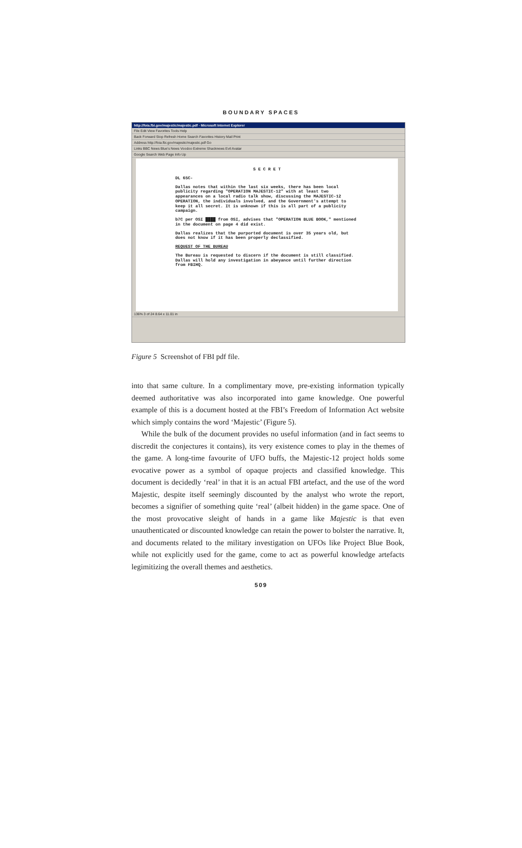BOUNDARY SPACES
http://foia.fbi.gov/majestic/majestic.pdf - Microsoft Internet Explorer
File Edit View Favorites Tools Help
Back Forward Stop Refresh Home Search Favorites History Mail Print
Address http://foia.fbi.gov/majestic/majestic.pdf Go
Links BBC News Blue's News Voodoo Extreme Shacknews Evil Avatar
Google Search Web Page Info Up
S E C R E T
DL 65C-
Dallas notes that within the last six weeks, there has been local publicity regarding "OPERATION MAJESTIC-12" with at least two appearances on a local radio talk show, discussing the MAJESTIC-12 OPERATION, the individuals involved, and the Government's attempt to keep it all secret. It is unknown if this is all part of a publicity campaign.
b7C per OSI ████ from OSI, advises that "OPERATION BLUE BOOK," mentioned in the document on page 4 did exist.
Dallas realizes that the purported document is over 35 years old, but does not know if it has been properly declassified.
REQUEST OF THE BUREAU
The Bureau is requested to discern if the document is still classified. Dallas will hold any investigation in abeyance until further direction from FBIHQ.
136% 3 of 24 8.64 x 11.01 in
Figure 5 Screenshot of FBI pdf file.
into that same culture. In a complimentary move, pre-existing information typically deemed authoritative was also incorporated into game knowledge. One powerful example of this is a document hosted at the FBI’s Freedom of Information Act website which simply contains the word ‘Majestic’ (Figure 5).
While the bulk of the document provides no useful information (and in fact seems to discredit the conjectures it contains), its very existence comes to play in the themes of the game. A long-time favourite of UFO buffs, the Majestic-12 project holds some evocative power as a symbol of opaque projects and classified knowledge. This document is decidedly ‘real’ in that it is an actual FBI artefact, and the use of the word Majestic, despite itself seemingly discounted by the analyst who wrote the report, becomes a signifier of something quite ‘real’ (albeit hidden) in the game space. One of the most provocative sleight of hands in a game like Majestic is that even unauthenticated or discounted knowledge can retain the power to bolster the narrative. It, and documents related to the military investigation on UFOs like Project Blue Book, while not explicitly used for the game, come to act as powerful knowledge artefacts legimitizing the overall themes and aesthetics.
509